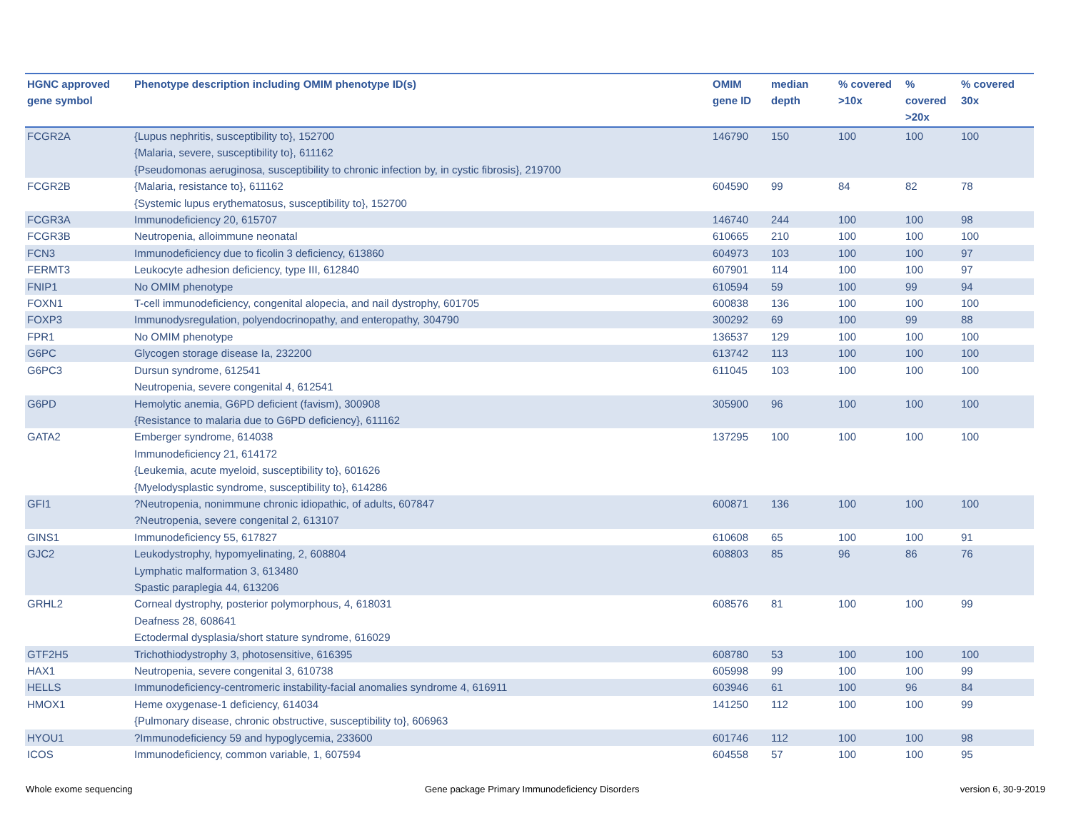| HGNC approved gene symbol | Phenotype description including OMIM phenotype ID(s) | OMIM gene ID | median depth | % covered >10x | % covered >20x | % covered 30x |
| --- | --- | --- | --- | --- | --- | --- |
| FCGR2A | {Lupus nephritis, susceptibility to}, 152700 {Malaria, severe, susceptibility to}, 611162 {Pseudomonas aeruginosa, susceptibility to chronic infection by, in cystic fibrosis}, 219700 | 146790 | 150 | 100 | 100 | 100 |
| FCGR2B | {Malaria, resistance to}, 611162 {Systemic lupus erythematosus, susceptibility to}, 152700 | 604590 | 99 | 84 | 82 | 78 |
| FCGR3A | Immunodeficiency 20, 615707 | 146740 | 244 | 100 | 100 | 98 |
| FCGR3B | Neutropenia, alloimmune neonatal | 610665 | 210 | 100 | 100 | 100 |
| FCN3 | Immunodeficiency due to ficolin 3 deficiency, 613860 | 604973 | 103 | 100 | 100 | 97 |
| FERMT3 | Leukocyte adhesion deficiency, type III, 612840 | 607901 | 114 | 100 | 100 | 97 |
| FNIP1 | No OMIM phenotype | 610594 | 59 | 100 | 99 | 94 |
| FOXN1 | T-cell immunodeficiency, congenital alopecia, and nail dystrophy, 601705 | 600838 | 136 | 100 | 100 | 100 |
| FOXP3 | Immunodysregulation, polyendocrinopathy, and enteropathy, 304790 | 300292 | 69 | 100 | 99 | 88 |
| FPR1 | No OMIM phenotype | 136537 | 129 | 100 | 100 | 100 |
| G6PC | Glycogen storage disease Ia, 232200 | 613742 | 113 | 100 | 100 | 100 |
| G6PC3 | Dursun syndrome, 612541 Neutropenia, severe congenital 4, 612541 | 611045 | 103 | 100 | 100 | 100 |
| G6PD | Hemolytic anemia, G6PD deficient (favism), 300908 {Resistance to malaria due to G6PD deficiency}, 611162 | 305900 | 96 | 100 | 100 | 100 |
| GATA2 | Emberger syndrome, 614038 Immunodeficiency 21, 614172 {Leukemia, acute myeloid, susceptibility to}, 601626 {Myelodysplastic syndrome, susceptibility to}, 614286 | 137295 | 100 | 100 | 100 | 100 |
| GFI1 | ?Neutropenia, nonimmune chronic idiopathic, of adults, 607847 ?Neutropenia, severe congenital 2, 613107 | 600871 | 136 | 100 | 100 | 100 |
| GINS1 | Immunodeficiency 55, 617827 | 610608 | 65 | 100 | 100 | 91 |
| GJC2 | Leukodystrophy, hypomyelinating, 2, 608804 Lymphatic malformation 3, 613480 Spastic paraplegia 44, 613206 | 608803 | 85 | 96 | 86 | 76 |
| GRHL2 | Corneal dystrophy, posterior polymorphous, 4, 618031 Deafness 28, 608641 Ectodermal dysplasia/short stature syndrome, 616029 | 608576 | 81 | 100 | 100 | 99 |
| GTF2H5 | Trichothiodystrophy 3, photosensitive, 616395 | 608780 | 53 | 100 | 100 | 100 |
| HAX1 | Neutropenia, severe congenital 3, 610738 | 605998 | 99 | 100 | 100 | 99 |
| HELLS | Immunodeficiency-centromeric instability-facial anomalies syndrome 4, 616911 | 603946 | 61 | 100 | 96 | 84 |
| HMOX1 | Heme oxygenase-1 deficiency, 614034 {Pulmonary disease, chronic obstructive, susceptibility to}, 606963 | 141250 | 112 | 100 | 100 | 99 |
| HYOU1 | ?Immunodeficiency 59 and hypoglycemia, 233600 | 601746 | 112 | 100 | 100 | 98 |
| ICOS | Immunodeficiency, common variable, 1, 607594 | 604558 | 57 | 100 | 100 | 95 |
Whole exome sequencing
Gene package Primary Immunodeficiency Disorders
version 6, 30-9-2019